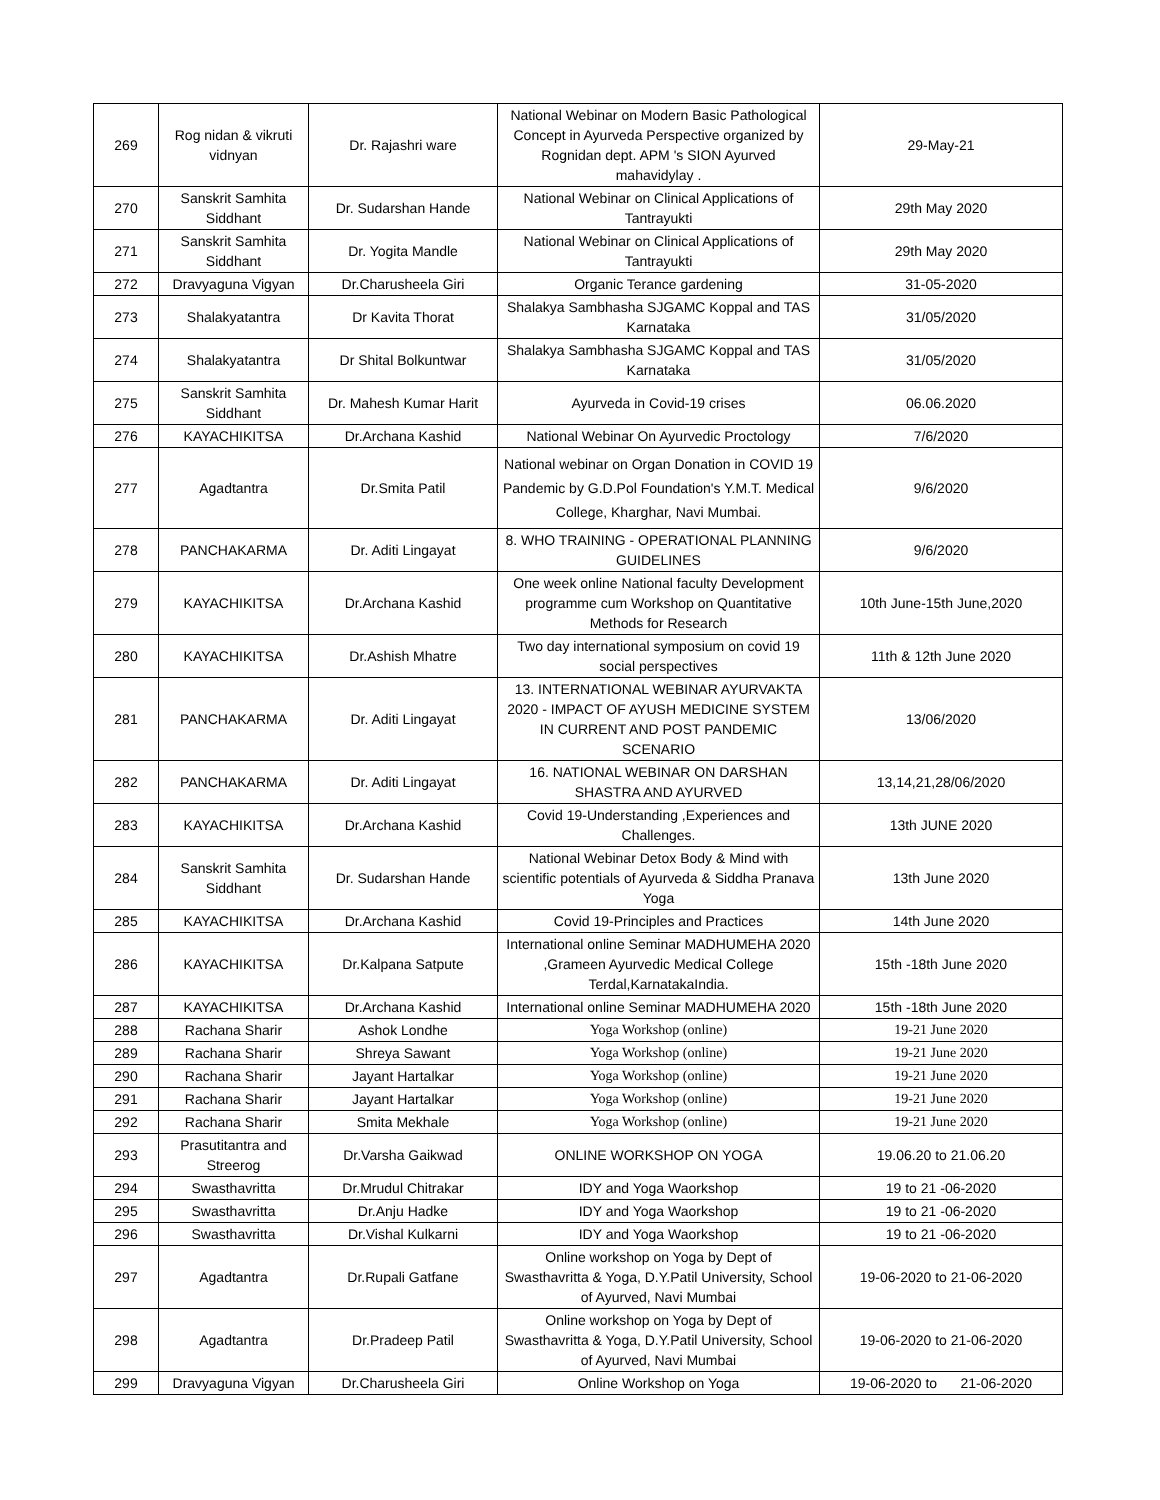| 269 | Rog nidan & vikruti vidnyan | Dr. Rajashri ware | National Webinar on Modern Basic Pathological Concept in Ayurveda Perspective organized by Rognidan dept. APM 's SION Ayurved mahavidylay . | 29-May-21 |
| 270 | Sanskrit Samhita Siddhant | Dr. Sudarshan Hande | National Webinar on Clinical Applications of Tantrayukti | 29th May 2020 |
| 271 | Sanskrit Samhita Siddhant | Dr. Yogita Mandle | National Webinar on Clinical Applications of Tantrayukti | 29th May 2020 |
| 272 | Dravyaguna Vigyan | Dr.Charusheela Giri | Organic Terance gardening | 31-05-2020 |
| 273 | Shalakyatantra | Dr Kavita Thorat | Shalakya Sambhasha SJGAMC Koppal and TAS Karnataka | 31/05/2020 |
| 274 | Shalakyatantra | Dr Shital Bolkuntwar | Shalakya Sambhasha SJGAMC Koppal and TAS Karnataka | 31/05/2020 |
| 275 | Sanskrit Samhita Siddhant | Dr. Mahesh Kumar Harit | Ayurveda in Covid-19 crises | 06.06.2020 |
| 276 | KAYACHIKITSA | Dr.Archana Kashid | National Webinar On Ayurvedic Proctology | 7/6/2020 |
| 277 | Agadtantra | Dr.Smita Patil | National webinar on Organ Donation in COVID 19 Pandemic by G.D.Pol Foundation's Y.M.T. Medical College, Kharghar, Navi Mumbai. | 9/6/2020 |
| 278 | PANCHAKARMA | Dr. Aditi Lingayat | 8. WHO TRAINING - OPERATIONAL PLANNING GUIDELINES | 9/6/2020 |
| 279 | KAYACHIKITSA | Dr.Archana Kashid | One week online National faculty Development programme cum Workshop on Quantitative Methods for Research | 10th June-15th June,2020 |
| 280 | KAYACHIKITSA | Dr.Ashish Mhatre | Two day international symposium on covid 19 social perspectives | 11th & 12th June 2020 |
| 281 | PANCHAKARMA | Dr. Aditi Lingayat | 13. INTERNATIONAL WEBINAR AYURVAKTA 2020 - IMPACT OF AYUSH MEDICINE SYSTEM IN CURRENT AND POST PANDEMIC SCENARIO | 13/06/2020 |
| 282 | PANCHAKARMA | Dr. Aditi Lingayat | 16. NATIONAL WEBINAR ON DARSHAN SHASTRA AND AYURVED | 13,14,21,28/06/2020 |
| 283 | KAYACHIKITSA | Dr.Archana Kashid | Covid 19-Understanding ,Experiences and Challenges. | 13th JUNE 2020 |
| 284 | Sanskrit Samhita Siddhant | Dr. Sudarshan Hande | National Webinar Detox Body & Mind with scientific potentials of Ayurveda & Siddha Pranava Yoga | 13th June 2020 |
| 285 | KAYACHIKITSA | Dr.Archana Kashid | Covid 19-Principles and Practices | 14th June 2020 |
| 286 | KAYACHIKITSA | Dr.Kalpana Satpute | International online Seminar MADHUMEHA 2020 ,Grameen Ayurvedic Medical College Terdal,KarnatakaIndia. | 15th -18th June 2020 |
| 287 | KAYACHIKITSA | Dr.Archana Kashid | International online Seminar MADHUMEHA 2020 | 15th -18th June 2020 |
| 288 | Rachana Sharir | Ashok Londhe | Yoga Workshop (online) | 19-21 June 2020 |
| 289 | Rachana Sharir | Shreya Sawant | Yoga Workshop (online) | 19-21 June 2020 |
| 290 | Rachana Sharir | Jayant Hartalkar | Yoga Workshop (online) | 19-21 June 2020 |
| 291 | Rachana Sharir | Jayant Hartalkar | Yoga Workshop (online) | 19-21 June 2020 |
| 292 | Rachana Sharir | Smita Mekhale | Yoga Workshop (online) | 19-21 June 2020 |
| 293 | Prasutitantra and Streerog | Dr.Varsha Gaikwad | ONLINE WORKSHOP ON YOGA | 19.06.20 to 21.06.20 |
| 294 | Swasthavritta | Dr.Mrudul Chitrakar | IDY and Yoga Waorkshop | 19 to 21 -06-2020 |
| 295 | Swasthavritta | Dr.Anju Hadke | IDY and Yoga Waorkshop | 19 to 21 -06-2020 |
| 296 | Swasthavritta | Dr.Vishal Kulkarni | IDY and Yoga Waorkshop | 19 to 21 -06-2020 |
| 297 | Agadtantra | Dr.Rupali Gatfane | Online workshop on Yoga by Dept of Swasthavritta & Yoga, D.Y.Patil University, School of Ayurved, Navi Mumbai | 19-06-2020 to 21-06-2020 |
| 298 | Agadtantra | Dr.Pradeep Patil | Online workshop on Yoga by Dept of Swasthavritta & Yoga, D.Y.Patil University, School of Ayurved, Navi Mumbai | 19-06-2020 to 21-06-2020 |
| 299 | Dravyaguna Vigyan | Dr.Charusheela Giri | Online Workshop on Yoga | 19-06-2020 to 21-06-2020 |